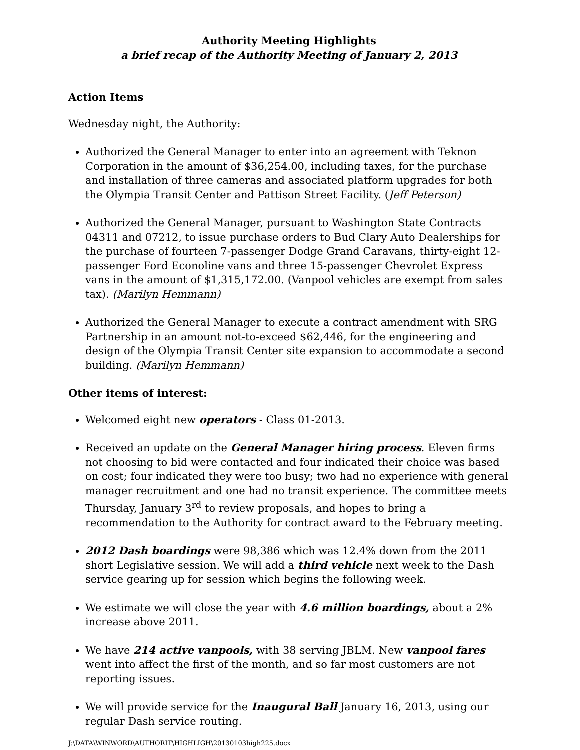Authority Meeting Highlights
a brief recap of the Authority Meeting of January 2, 2013
Action Items
Wednesday night, the Authority:
Authorized the General Manager to enter into an agreement with Teknon Corporation in the amount of $36,254.00, including taxes, for the purchase and installation of three cameras and associated platform upgrades for both the Olympia Transit Center and Pattison Street Facility. (Jeff Peterson)
Authorized the General Manager, pursuant to Washington State Contracts 04311 and 07212, to issue purchase orders to Bud Clary Auto Dealerships for the purchase of fourteen 7-passenger Dodge Grand Caravans, thirty-eight 12-passenger Ford Econoline vans and three 15-passenger Chevrolet Express vans in the amount of $1,315,172.00. (Vanpool vehicles are exempt from sales tax). (Marilyn Hemmann)
Authorized the General Manager to execute a contract amendment with SRG Partnership in an amount not-to-exceed $62,446, for the engineering and design of the Olympia Transit Center site expansion to accommodate a second building. (Marilyn Hemmann)
Other items of interest:
Welcomed eight new operators - Class 01-2013.
Received an update on the General Manager hiring process. Eleven firms not choosing to bid were contacted and four indicated their choice was based on cost; four indicated they were too busy; two had no experience with general manager recruitment and one had no transit experience. The committee meets Thursday, January 3<sup>rd</sup> to review proposals, and hopes to bring a recommendation to the Authority for contract award to the February meeting.
2012 Dash boardings were 98,386 which was 12.4% down from the 2011 short Legislative session. We will add a third vehicle next week to the Dash service gearing up for session which begins the following week.
We estimate we will close the year with 4.6 million boardings, about a 2% increase above 2011.
We have 214 active vanpools, with 38 serving JBLM. New vanpool fares went into affect the first of the month, and so far most customers are not reporting issues.
We will provide service for the Inaugural Ball January 16, 2013, using our regular Dash service routing.
J:\DATA\WINWORD\AUTHORIT\HIGHLIGH\20130103high225.docx